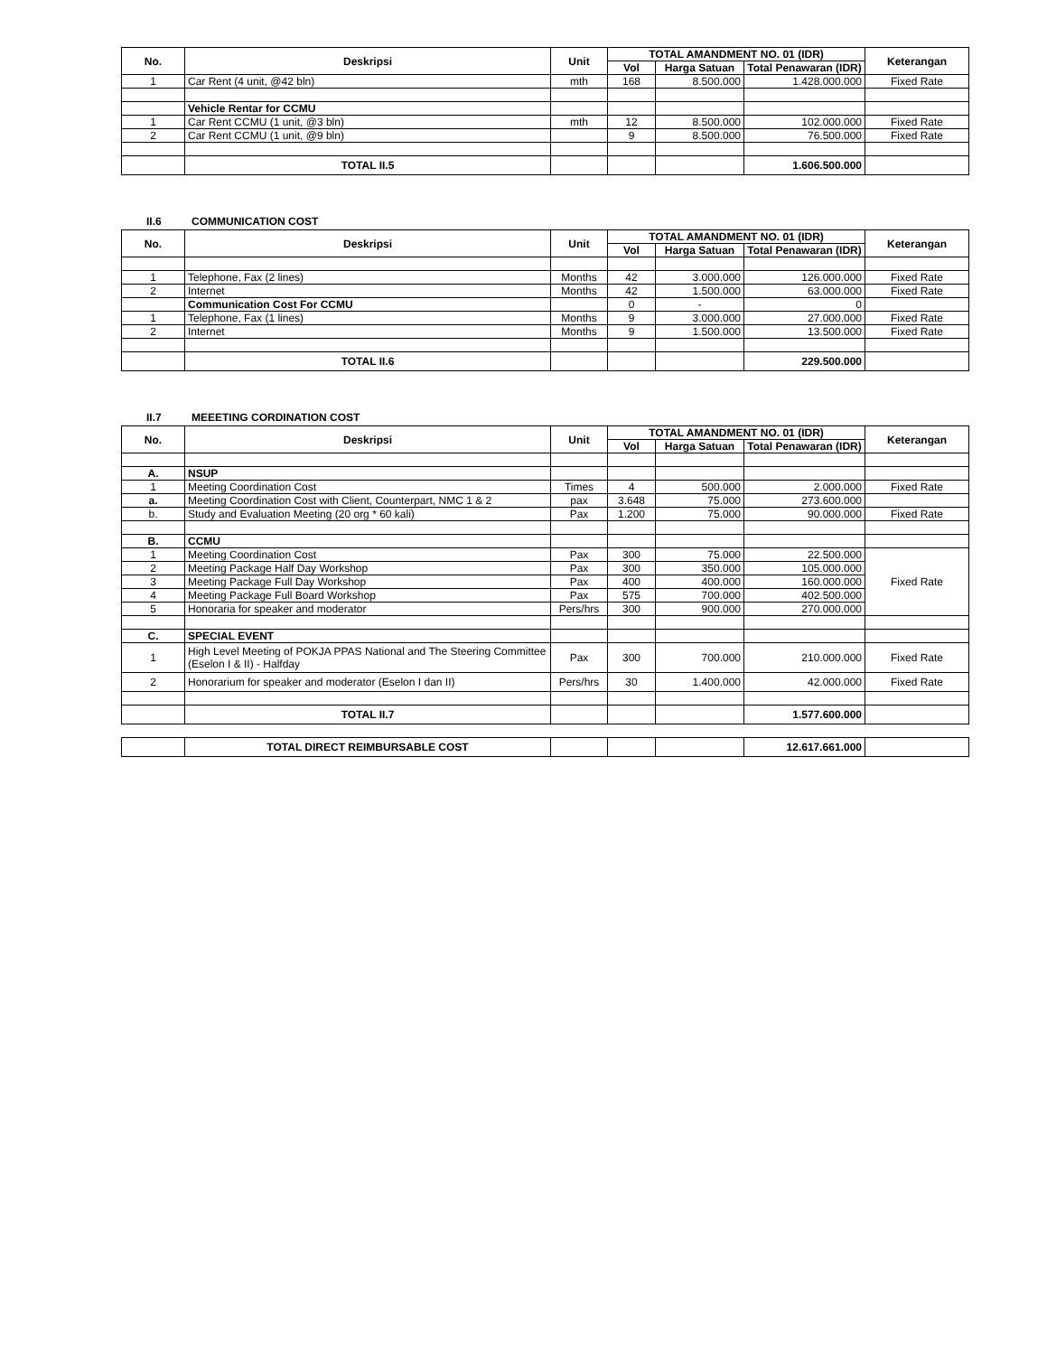| No. | Deskripsi | Unit | TOTAL AMANDMENT NO. 01 (IDR) | | | Keterangan |
| --- | --- | --- | --- | --- | --- | --- |
| | | | Vol | Harga Satuan | Total Penawaran (IDR) | |
| 1 | Car Rent (4 unit, @42 bln) | mth | 168 | 8.500.000 | 1.428.000.000 | Fixed Rate |
| | Vehicle Rentar for CCMU | | | | | |
| 1 | Car Rent CCMU (1 unit, @3 bln) | mth | 12 | 8.500.000 | 102.000.000 | Fixed Rate |
| 2 | Car Rent CCMU (1 unit, @9 bln) | | 9 | 8.500.000 | 76.500.000 | Fixed Rate |
| | TOTAL II.5 | | | | 1.606.500.000 | |
II.6 COMMUNICATION COST
| No. | Deskripsi | Unit | TOTAL AMANDMENT NO. 01 (IDR) | | | Keterangan |
| --- | --- | --- | --- | --- | --- | --- |
| | | | Vol | Harga Satuan | Total Penawaran (IDR) | |
| 1 | Telephone, Fax (2 lines) | Months | 42 | 3.000.000 | 126.000.000 | Fixed Rate |
| 2 | Internet | Months | 42 | 1.500.000 | 63.000.000 | Fixed Rate |
| | Communication Cost For CCMU | | 0 | - | 0 | |
| 1 | Telephone, Fax (1 lines) | Months | 9 | 3.000.000 | 27.000.000 | Fixed Rate |
| 2 | Internet | Months | 9 | 1.500.000 | 13.500.000 | Fixed Rate |
| | TOTAL II.6 | | | | 229.500.000 | |
II.7 MEEETING CORDINATION COST
| No. | Deskripsi | Unit | TOTAL AMANDMENT NO. 01 (IDR) | | | Keterangan |
| --- | --- | --- | --- | --- | --- | --- |
| | | | Vol | Harga Satuan | Total Penawaran (IDR) | |
| A. | NSUP | | | | | |
| 1 | Meeting Coordination Cost | Times | 4 | 500.000 | 2.000.000 | Fixed Rate |
| a. | Meeting Coordination Cost with Client, Counterpart, NMC 1 & 2 | pax | 3.648 | 75.000 | 273.600.000 | |
| b. | Study and Evaluation Meeting (20 org * 60 kali) | Pax | 1.200 | 75.000 | 90.000.000 | Fixed Rate |
| B. | CCMU | | | | | |
| 1 | Meeting Coordination Cost | Pax | 300 | 75.000 | 22.500.000 | Fixed Rate |
| 2 | Meeting Package Half Day Workshop | Pax | 300 | 350.000 | 105.000.000 | |
| 3 | Meeting Package Full Day Workshop | Pax | 400 | 400.000 | 160.000.000 | |
| 4 | Meeting Package Full Board Workshop | Pax | 575 | 700.000 | 402.500.000 | |
| 5 | Honoraria for speaker and moderator | Pers/hrs | 300 | 900.000 | 270.000.000 | |
| C. | SPECIAL EVENT | | | | | |
| 1 | High Level Meeting of POKJA PPAS National and The Steering Committee (Eselon I & II) - Halfday | Pax | 300 | 700.000 | 210.000.000 | Fixed Rate |
| 2 | Honorarium for speaker and moderator (Eselon I dan II) | Pers/hrs | 30 | 1.400.000 | 42.000.000 | Fixed Rate |
| | TOTAL II.7 | | | | 1.577.600.000 | |
| | TOTAL DIRECT REIMBURSABLE COST | | | | 12.617.661.000 | |